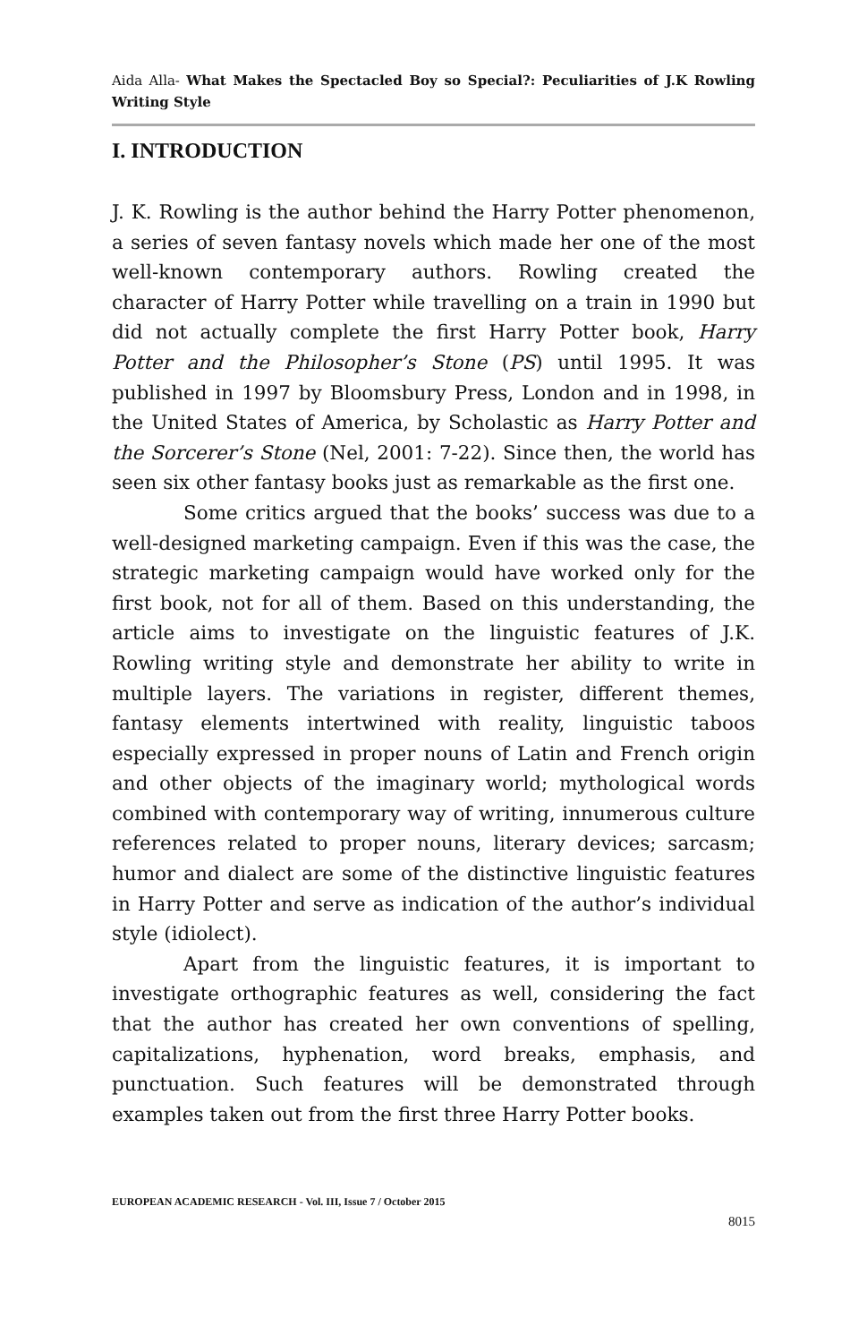Aida Alla- What Makes the Spectacled Boy so Special?: Peculiarities of J.K Rowling Writing Style
I. INTRODUCTION
J. K. Rowling is the author behind the Harry Potter phenomenon, a series of seven fantasy novels which made her one of the most well-known contemporary authors. Rowling created the character of Harry Potter while travelling on a train in 1990 but did not actually complete the first Harry Potter book, Harry Potter and the Philosopher’s Stone (PS) until 1995. It was published in 1997 by Bloomsbury Press, London and in 1998, in the United States of America, by Scholastic as Harry Potter and the Sorcerer’s Stone (Nel, 2001: 7-22). Since then, the world has seen six other fantasy books just as remarkable as the first one.
Some critics argued that the books’ success was due to a well-designed marketing campaign. Even if this was the case, the strategic marketing campaign would have worked only for the first book, not for all of them. Based on this understanding, the article aims to investigate on the linguistic features of J.K. Rowling writing style and demonstrate her ability to write in multiple layers. The variations in register, different themes, fantasy elements intertwined with reality, linguistic taboos especially expressed in proper nouns of Latin and French origin and other objects of the imaginary world; mythological words combined with contemporary way of writing, innumerous culture references related to proper nouns, literary devices; sarcasm; humor and dialect are some of the distinctive linguistic features in Harry Potter and serve as indication of the author’s individual style (idiolect).
Apart from the linguistic features, it is important to investigate orthographic features as well, considering the fact that the author has created her own conventions of spelling, capitalizations, hyphenation, word breaks, emphasis, and punctuation. Such features will be demonstrated through examples taken out from the first three Harry Potter books.
EUROPEAN ACADEMIC RESEARCH - Vol. III, Issue 7 / October 2015
8015